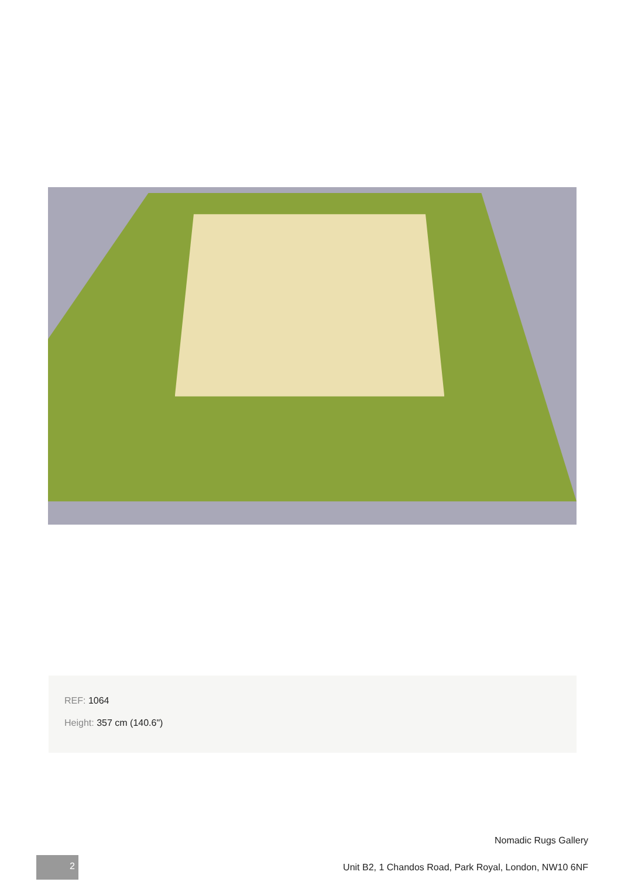REF: 1064
Height: 357 cm (140.6")
Nomadic Rugs Gallery
Unit B2, 1 Chandos Road, Park Royal, London, NW10 6NF
2